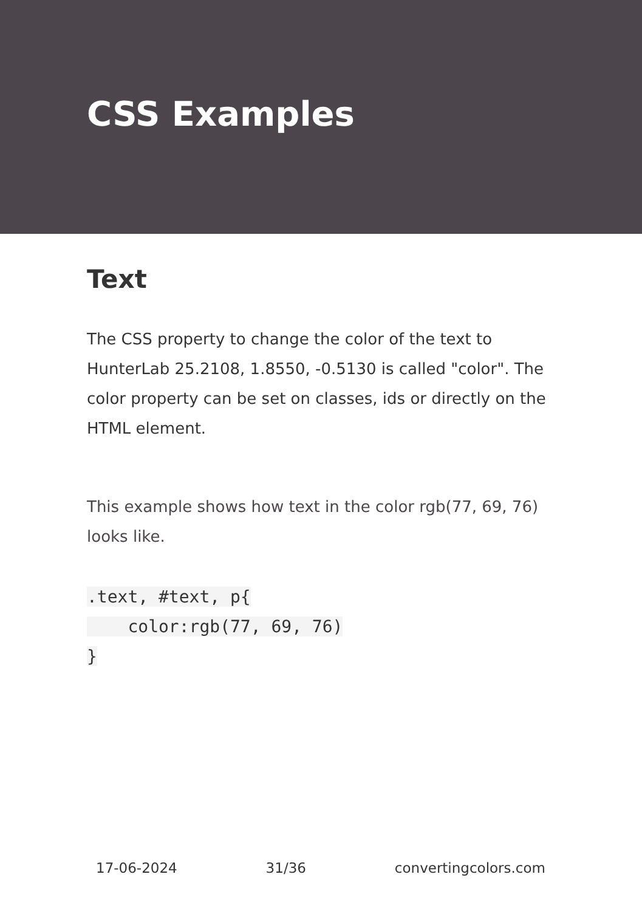CSS Examples
Text
The CSS property to change the color of the text to HunterLab 25.2108, 1.8550, -0.5130 is called "color". The color property can be set on classes, ids or directly on the HTML element.
This example shows how text in the color rgb(77, 69, 76) looks like.
.text, #text, p{
    color:rgb(77, 69, 76)
}
17-06-2024 31/36 convertingcolors.com